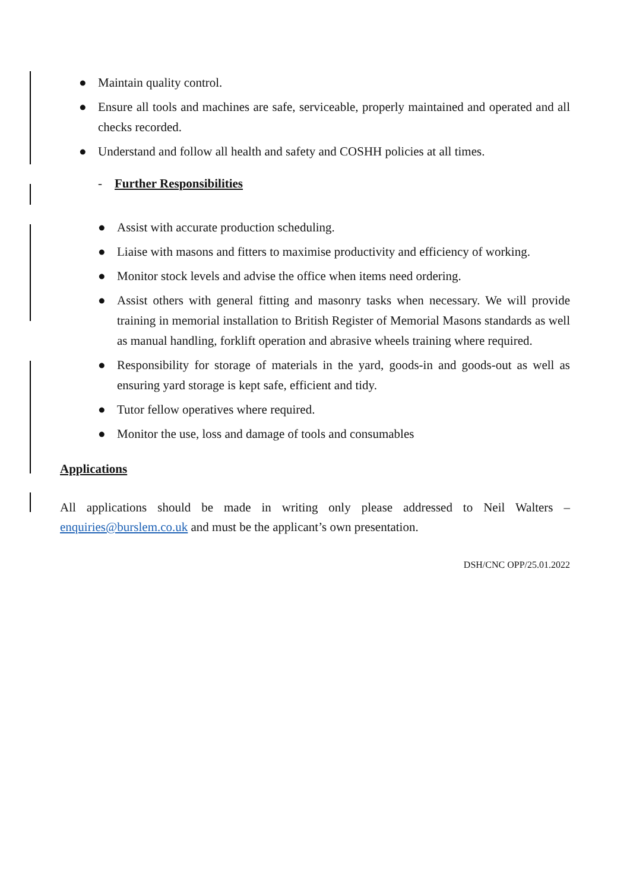● Maintain quality control.
● Ensure all tools and machines are safe, serviceable, properly maintained and operated and all checks recorded.
● Understand and follow all health and safety and COSHH policies at all times.
- Further Responsibilities
● Assist with accurate production scheduling.
● Liaise with masons and fitters to maximise productivity and efficiency of working.
● Monitor stock levels and advise the office when items need ordering.
● Assist others with general fitting and masonry tasks when necessary. We will provide training in memorial installation to British Register of Memorial Masons standards as well as manual handling, forklift operation and abrasive wheels training where required.
● Responsibility for storage of materials in the yard, goods-in and goods-out as well as ensuring yard storage is kept safe, efficient and tidy.
● Tutor fellow operatives where required.
● Monitor the use, loss and damage of tools and consumables
Applications
All applications should be made in writing only please addressed to Neil Walters – enquiries@burslem.co.uk and must be the applicant’s own presentation.
DSH/CNC OPP/25.01.2022